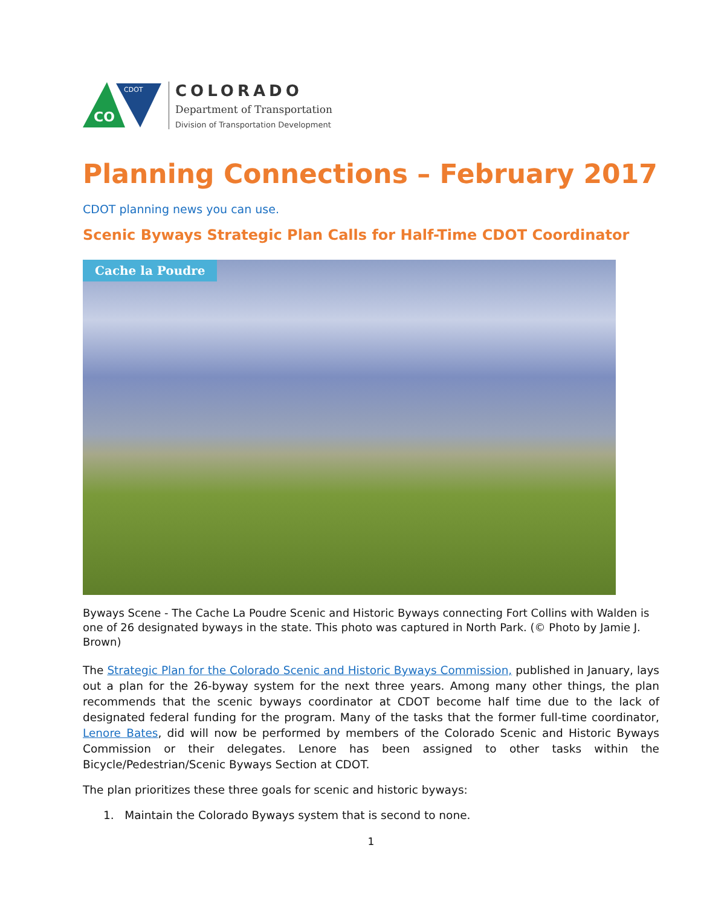CO
CDOT
COLORADO
Department of Transportation
Division of Transportation Development
Planning Connections – February 2017
CDOT planning news you can use.
Scenic Byways Strategic Plan Calls for Half-Time CDOT Coordinator
Cache la Poudre
Byways Scene - The Cache La Poudre Scenic and Historic Byways connecting Fort Collins with Walden is one of 26 designated byways in the state. This photo was captured in North Park. (© Photo by Jamie J. Brown)
The Strategic Plan for the Colorado Scenic and Historic Byways Commission, published in January, lays out a plan for the 26-byway system for the next three years. Among many other things, the plan recommends that the scenic byways coordinator at CDOT become half time due to the lack of designated federal funding for the program. Many of the tasks that the former full-time coordinator, Lenore Bates, did will now be performed by members of the Colorado Scenic and Historic Byways Commission or their delegates. Lenore has been assigned to other tasks within the Bicycle/Pedestrian/Scenic Byways Section at CDOT.
The plan prioritizes these three goals for scenic and historic byways:
1. Maintain the Colorado Byways system that is second to none.
1